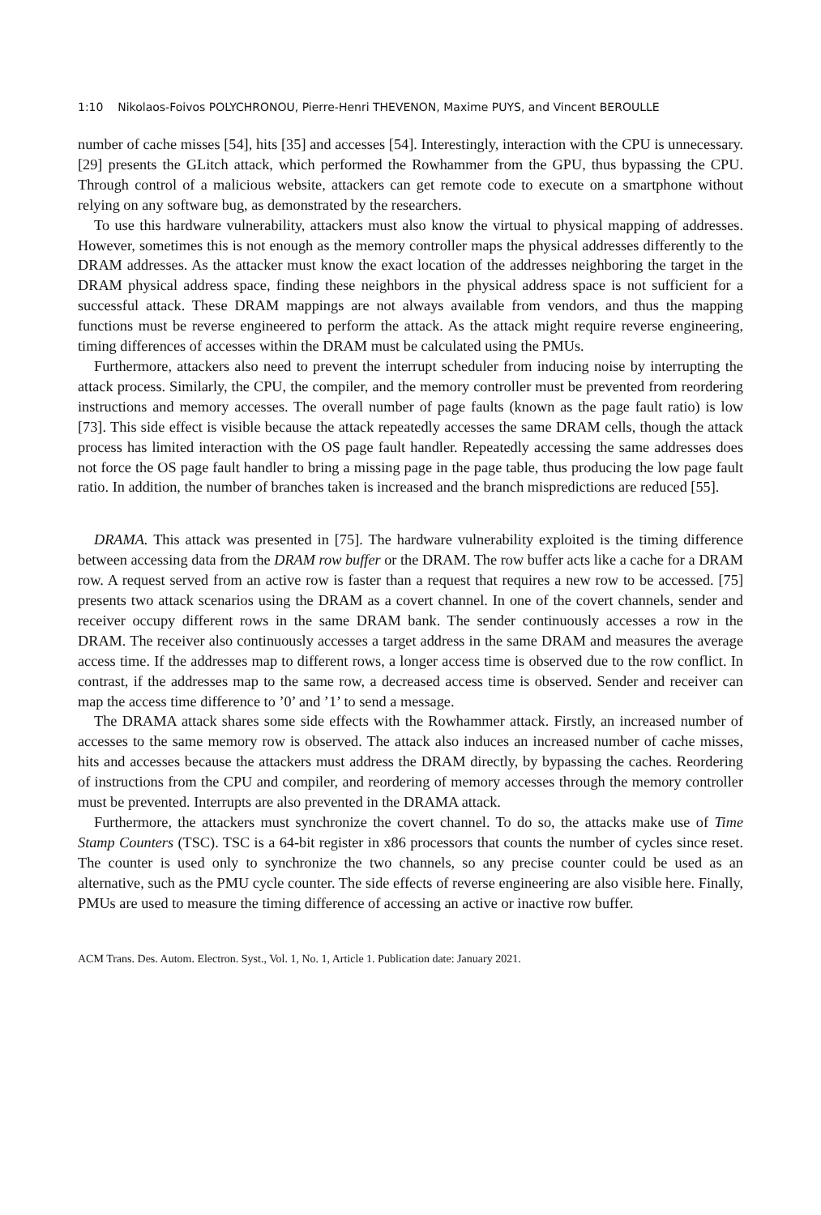1:10 Nikolaos-Foivos POLYCHRONOU, Pierre-Henri THEVENON, Maxime PUYS, and Vincent BEROULLE
number of cache misses [54], hits [35] and accesses [54]. Interestingly, interaction with the CPU is unnecessary. [29] presents the GLitch attack, which performed the Rowhammer from the GPU, thus bypassing the CPU. Through control of a malicious website, attackers can get remote code to execute on a smartphone without relying on any software bug, as demonstrated by the researchers.
To use this hardware vulnerability, attackers must also know the virtual to physical mapping of addresses. However, sometimes this is not enough as the memory controller maps the physical addresses differently to the DRAM addresses. As the attacker must know the exact location of the addresses neighboring the target in the DRAM physical address space, finding these neighbors in the physical address space is not sufficient for a successful attack. These DRAM mappings are not always available from vendors, and thus the mapping functions must be reverse engineered to perform the attack. As the attack might require reverse engineering, timing differences of accesses within the DRAM must be calculated using the PMUs.
Furthermore, attackers also need to prevent the interrupt scheduler from inducing noise by interrupting the attack process. Similarly, the CPU, the compiler, and the memory controller must be prevented from reordering instructions and memory accesses. The overall number of page faults (known as the page fault ratio) is low [73]. This side effect is visible because the attack repeatedly accesses the same DRAM cells, though the attack process has limited interaction with the OS page fault handler. Repeatedly accessing the same addresses does not force the OS page fault handler to bring a missing page in the page table, thus producing the low page fault ratio. In addition, the number of branches taken is increased and the branch mispredictions are reduced [55].
DRAMA. This attack was presented in [75]. The hardware vulnerability exploited is the timing difference between accessing data from the DRAM row buffer or the DRAM. The row buffer acts like a cache for a DRAM row. A request served from an active row is faster than a request that requires a new row to be accessed. [75] presents two attack scenarios using the DRAM as a covert channel. In one of the covert channels, sender and receiver occupy different rows in the same DRAM bank. The sender continuously accesses a row in the DRAM. The receiver also continuously accesses a target address in the same DRAM and measures the average access time. If the addresses map to different rows, a longer access time is observed due to the row conflict. In contrast, if the addresses map to the same row, a decreased access time is observed. Sender and receiver can map the access time difference to ’0’ and ’1’ to send a message.
The DRAMA attack shares some side effects with the Rowhammer attack. Firstly, an increased number of accesses to the same memory row is observed. The attack also induces an increased number of cache misses, hits and accesses because the attackers must address the DRAM directly, by bypassing the caches. Reordering of instructions from the CPU and compiler, and reordering of memory accesses through the memory controller must be prevented. Interrupts are also prevented in the DRAMA attack.
Furthermore, the attackers must synchronize the covert channel. To do so, the attacks make use of Time Stamp Counters (TSC). TSC is a 64-bit register in x86 processors that counts the number of cycles since reset. The counter is used only to synchronize the two channels, so any precise counter could be used as an alternative, such as the PMU cycle counter. The side effects of reverse engineering are also visible here. Finally, PMUs are used to measure the timing difference of accessing an active or inactive row buffer.
ACM Trans. Des. Autom. Electron. Syst., Vol. 1, No. 1, Article 1. Publication date: January 2021.